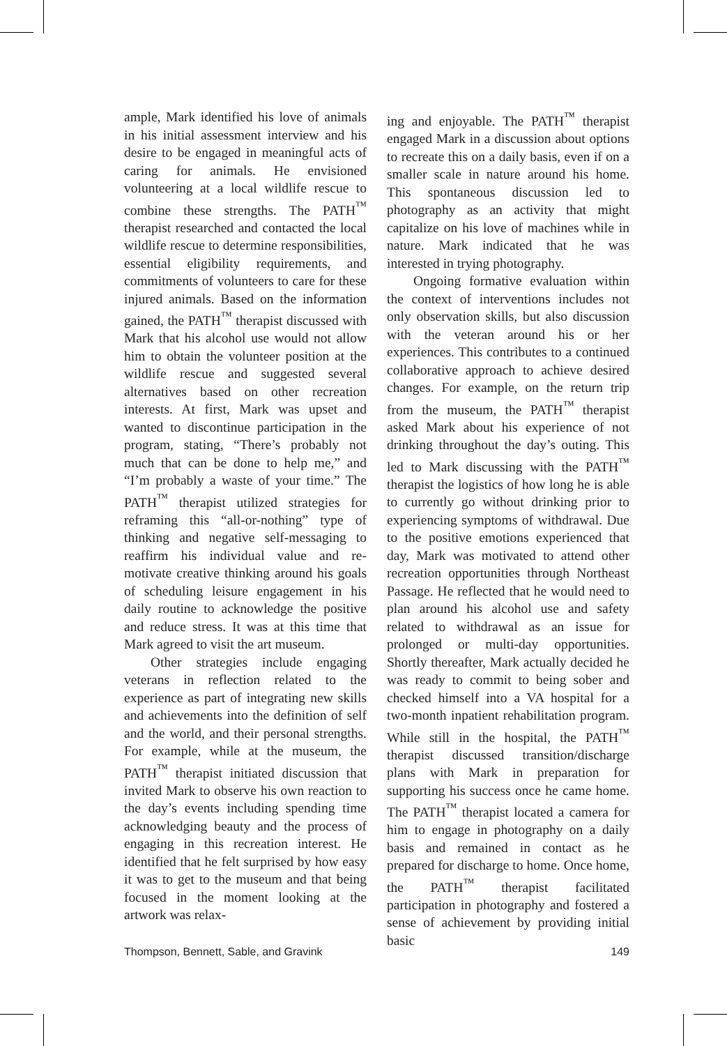ample, Mark identified his love of animals in his initial assessment interview and his desire to be engaged in meaningful acts of caring for animals. He envisioned volunteering at a local wildlife rescue to combine these strengths. The PATH<sup>™</sup> therapist researched and contacted the local wildlife rescue to determine responsibilities, essential eligibility requirements, and commitments of volunteers to care for these injured animals. Based on the information gained, the PATH<sup>™</sup> therapist discussed with Mark that his alcohol use would not allow him to obtain the volunteer position at the wildlife rescue and suggested several alternatives based on other recreation interests. At first, Mark was upset and wanted to discontinue participation in the program, stating, “There’s probably not much that can be done to help me,” and “I’m probably a waste of your time.” The PATH<sup>™</sup> therapist utilized strategies for reframing this “all-or-nothing” type of thinking and negative self-messaging to reaffirm his individual value and re-motivate creative thinking around his goals of scheduling leisure engagement in his daily routine to acknowledge the positive and reduce stress. It was at this time that Mark agreed to visit the art museum.
Other strategies include engaging veterans in reflection related to the experience as part of integrating new skills and achievements into the definition of self and the world, and their personal strengths. For example, while at the museum, the PATH<sup>™</sup> therapist initiated discussion that invited Mark to observe his own reaction to the day’s events including spending time acknowledging beauty and the process of engaging in this recreation interest. He identified that he felt surprised by how easy it was to get to the museum and that being focused in the moment looking at the artwork was relax-
ing and enjoyable. The PATH<sup>™</sup> therapist engaged Mark in a discussion about options to recreate this on a daily basis, even if on a smaller scale in nature around his home. This spontaneous discussion led to photography as an activity that might capitalize on his love of machines while in nature. Mark indicated that he was interested in trying photography.
Ongoing formative evaluation within the context of interventions includes not only observation skills, but also discussion with the veteran around his or her experiences. This contributes to a continued collaborative approach to achieve desired changes. For example, on the return trip from the museum, the PATH<sup>™</sup> therapist asked Mark about his experience of not drinking throughout the day’s outing. This led to Mark discussing with the PATH<sup>™</sup> therapist the logistics of how long he is able to currently go without drinking prior to experiencing symptoms of withdrawal. Due to the positive emotions experienced that day, Mark was motivated to attend other recreation opportunities through Northeast Passage. He reflected that he would need to plan around his alcohol use and safety related to withdrawal as an issue for prolonged or multi-day opportunities. Shortly thereafter, Mark actually decided he was ready to commit to being sober and checked himself into a VA hospital for a two-month inpatient rehabilitation program. While still in the hospital, the PATH<sup>™</sup> therapist discussed transition/discharge plans with Mark in preparation for supporting his success once he came home. The PATH<sup>™</sup> therapist located a camera for him to engage in photography on a daily basis and remained in contact as he prepared for discharge to home. Once home, the PATH<sup>™</sup> therapist facilitated participation in photography and fostered a sense of achievement by providing initial basic
Thompson, Bennett, Sable, and Gravink 149